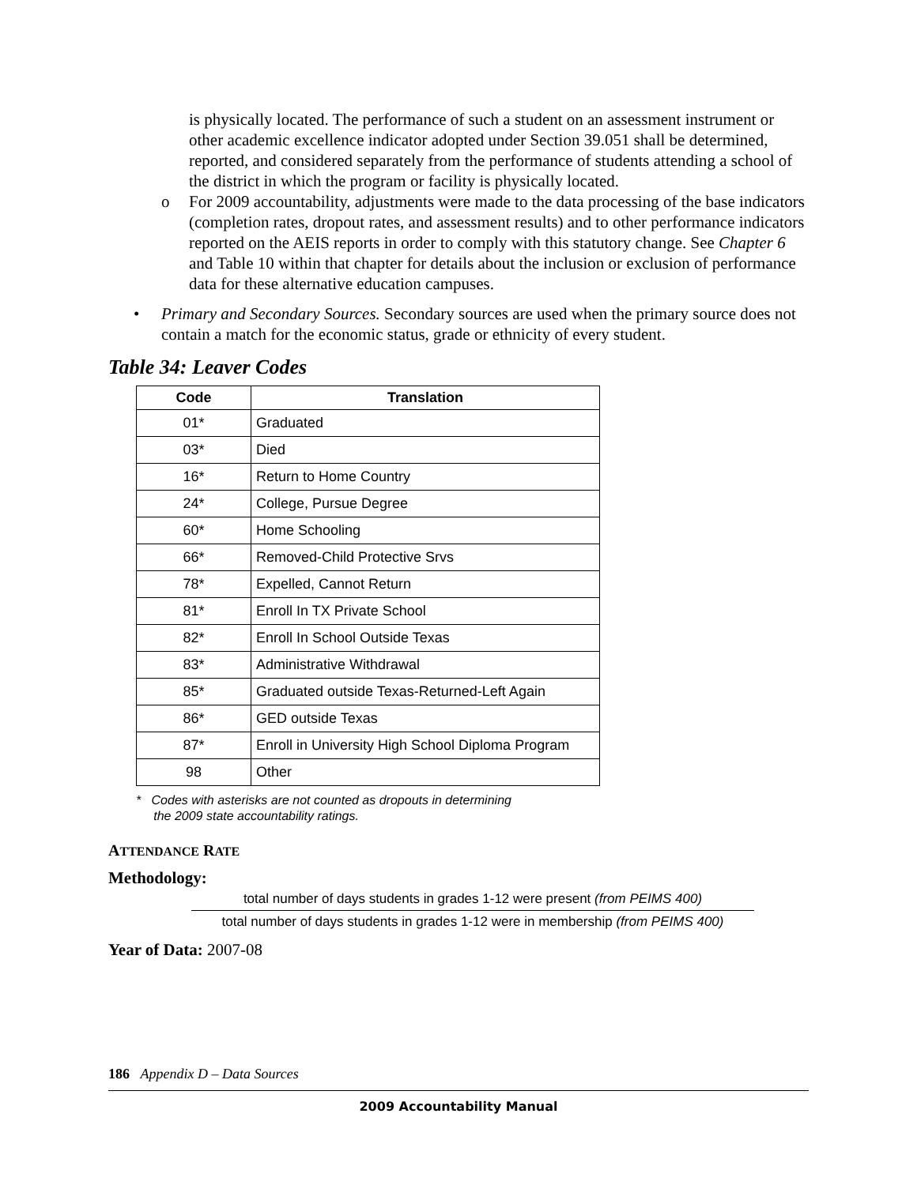is physically located. The performance of such a student on an assessment instrument or other academic excellence indicator adopted under Section 39.051 shall be determined, reported, and considered separately from the performance of students attending a school of the district in which the program or facility is physically located.
o For 2009 accountability, adjustments were made to the data processing of the base indicators (completion rates, dropout rates, and assessment results) and to other performance indicators reported on the AEIS reports in order to comply with this statutory change. See Chapter 6 and Table 10 within that chapter for details about the inclusion or exclusion of performance data for these alternative education campuses.
• Primary and Secondary Sources. Secondary sources are used when the primary source does not contain a match for the economic status, grade or ethnicity of every student.
Table 34: Leaver Codes
| Code | Translation |
| --- | --- |
| 01* | Graduated |
| 03* | Died |
| 16* | Return to Home Country |
| 24* | College, Pursue Degree |
| 60* | Home Schooling |
| 66* | Removed-Child Protective Srvs |
| 78* | Expelled, Cannot Return |
| 81* | Enroll In TX Private School |
| 82* | Enroll In School Outside Texas |
| 83* | Administrative Withdrawal |
| 85* | Graduated outside Texas-Returned-Left Again |
| 86* | GED outside Texas |
| 87* | Enroll in University High School Diploma Program |
| 98 | Other |
* Codes with asterisks are not counted as dropouts in determining
the 2009 state accountability ratings.
ATTENDANCE RATE
Methodology:
total number of days students in grades 1-12 were present (from PEIMS 400)
total number of days students in grades 1-12 were in membership (from PEIMS 400)
Year of Data: 2007-08
186 Appendix D – Data Sources
2009 Accountability Manual